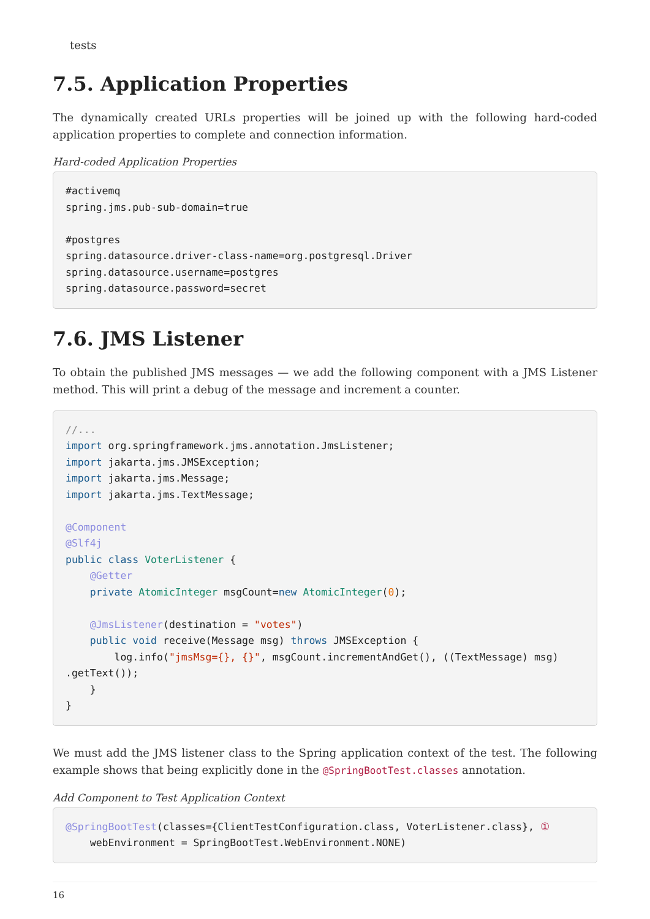tests
7.5. Application Properties
The dynamically created URLs properties will be joined up with the following hard-coded application properties to complete and connection information.
Hard-coded Application Properties
#activemq
spring.jms.pub-sub-domain=true

#postgres
spring.datasource.driver-class-name=org.postgresql.Driver
spring.datasource.username=postgres
spring.datasource.password=secret
7.6. JMS Listener
To obtain the published JMS messages — we add the following component with a JMS Listener method. This will print a debug of the message and increment a counter.
//...
import org.springframework.jms.annotation.JmsListener;
import jakarta.jms.JMSException;
import jakarta.jms.Message;
import jakarta.jms.TextMessage;

@Component
@Slf4j
public class VoterListener {
    @Getter
    private AtomicInteger msgCount=new AtomicInteger(0);

    @JmsListener(destination = "votes")
    public void receive(Message msg) throws JMSException {
        log.info("jmsMsg={}, {}", msgCount.incrementAndGet(), ((TextMessage) msg)
.getText());
    }
}
We must add the JMS listener class to the Spring application context of the test. The following example shows that being explicitly done in the @SpringBootTest.classes annotation.
Add Component to Test Application Context
@SpringBootTest(classes={ClientTestConfiguration.class, VoterListener.class}, ①
    webEnvironment = SpringBootTest.WebEnvironment.NONE)
16